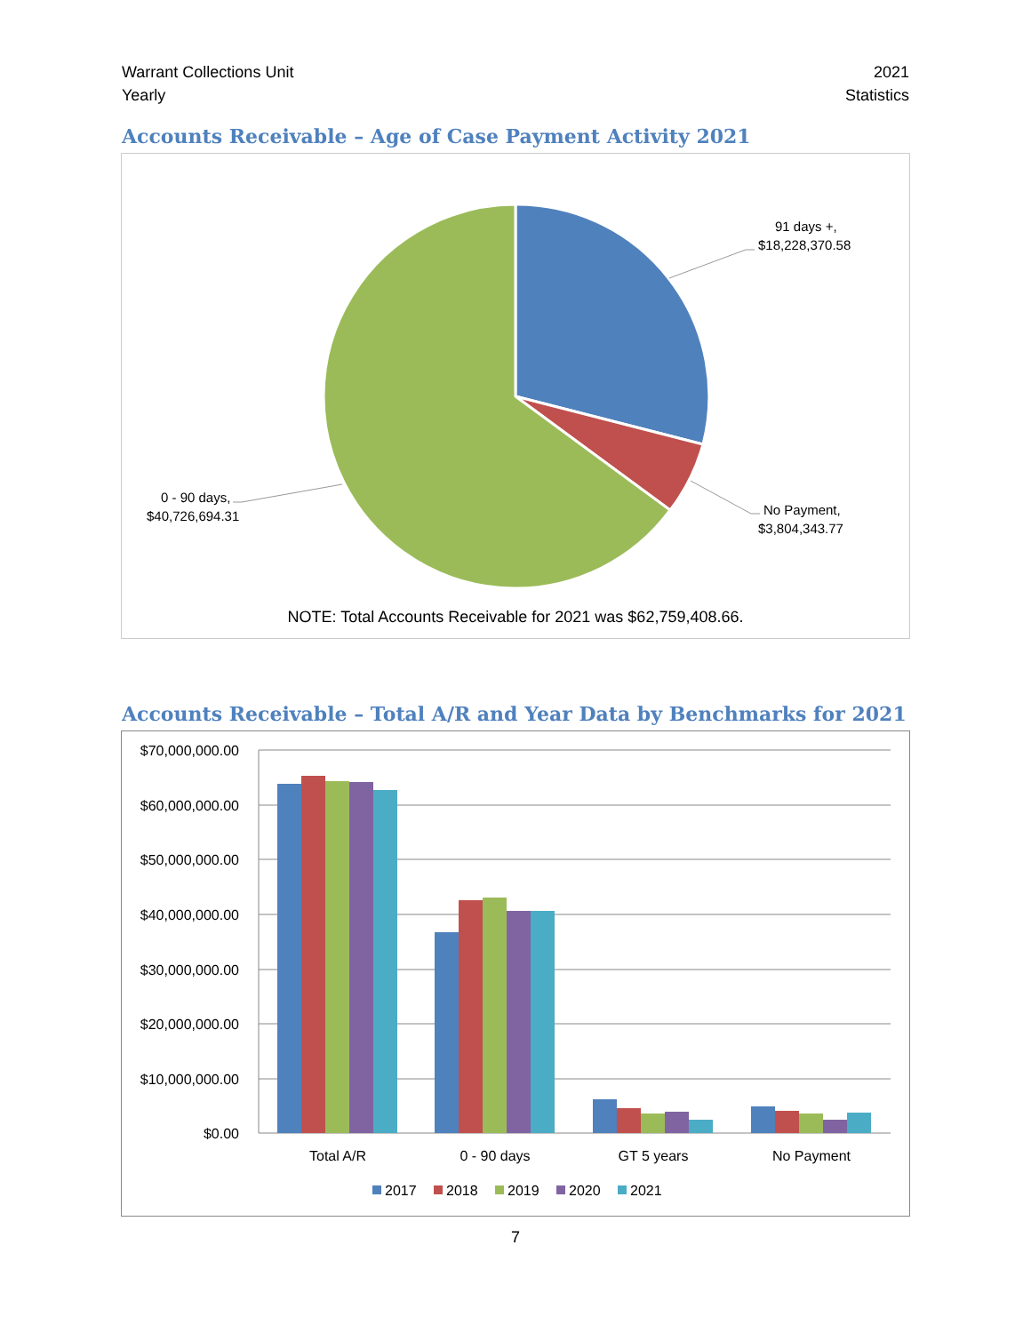Warrant Collections Unit
Yearly
2021
Statistics
Accounts Receivable – Age of Case Payment Activity 2021
91 days +,
$18,228,370.58
No Payment,
$3,804,343.77
0 - 90 days,
$40,726,694.31
NOTE: Total Accounts Receivable for 2021 was $62,759,408.66.
Accounts Receivable – Total A/R and Year Data by Benchmarks for 2021
$70,000,000.00
$60,000,000.00
$50,000,000.00
$40,000,000.00
$30,000,000.00
$20,000,000.00
$10,000,000.00
$0.00
Total A/R
0 - 90 days
GT 5 years
No Payment
2017
2018
2019
2020
2021
7